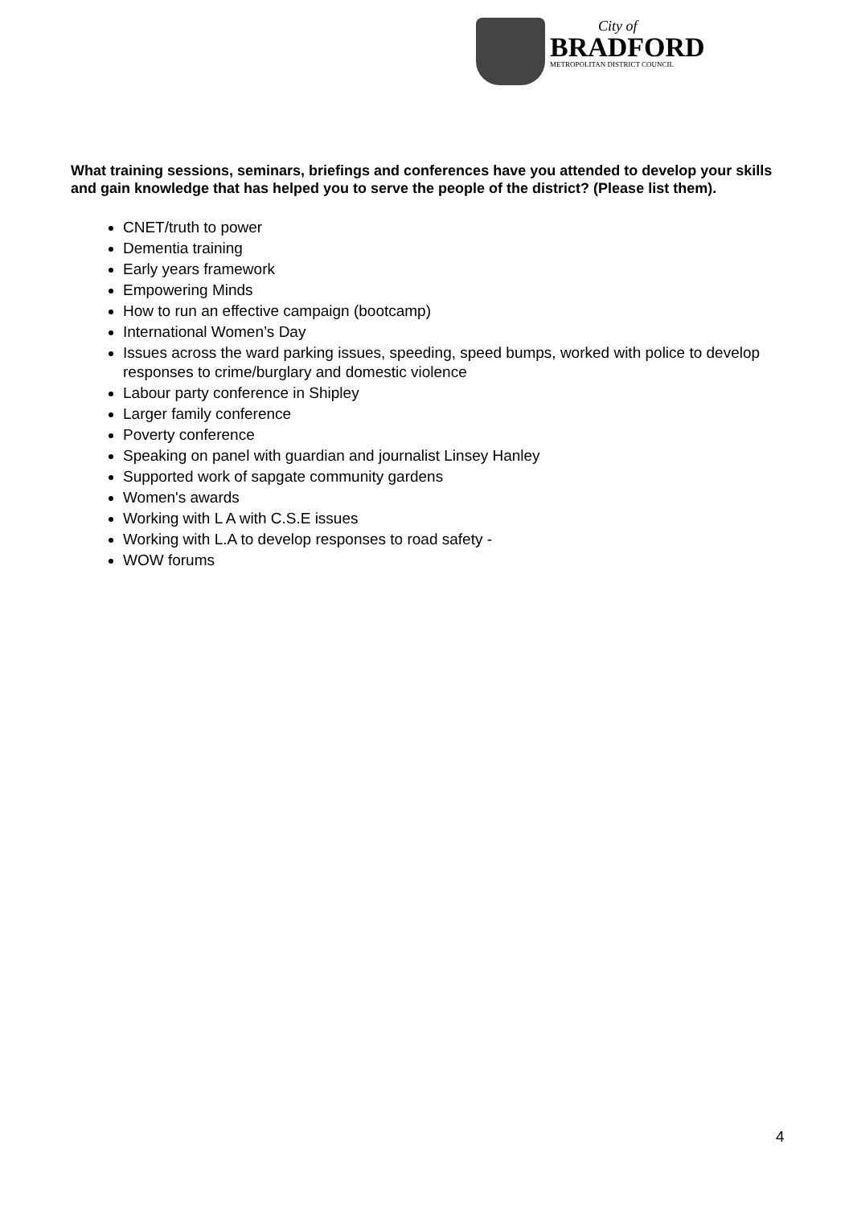City of
BRADFORD
METROPOLITAN DISTRICT COUNCIL
What training sessions, seminars, briefings and conferences have you attended to develop your skills and gain knowledge that has helped you to serve the people of the district? (Please list them).
CNET/truth to power
Dementia training
Early years framework
Empowering Minds
How to run an effective campaign (bootcamp)
International Women’s Day
Issues across the ward parking issues, speeding, speed bumps, worked with police to develop responses to crime/burglary and domestic violence
Labour party conference in Shipley
Larger family conference
Poverty conference
Speaking on panel with guardian and journalist Linsey Hanley
Supported work of sapgate community gardens
Women's awards
Working with L A with C.S.E issues
Working with L.A to develop responses to road safety -
WOW forums
4